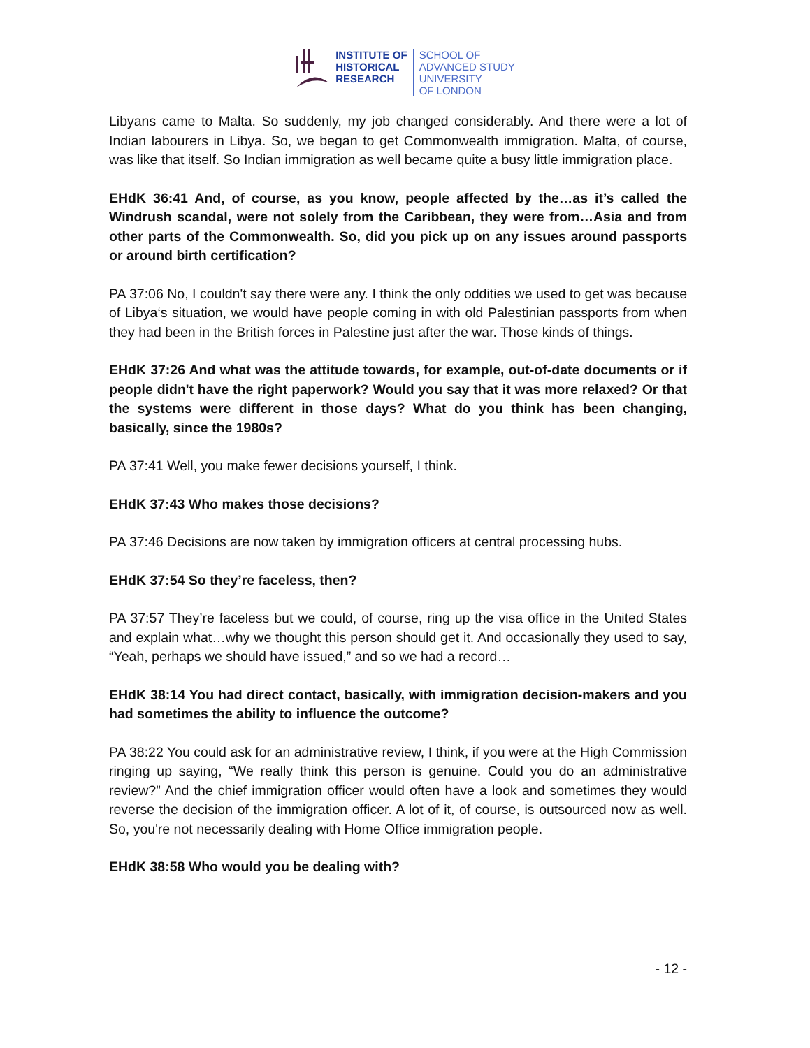INSTITUTE OF
HISTORICAL
RESEARCH
SCHOOL OF
ADVANCED STUDY
UNIVERSITY
OF LONDON
Libyans came to Malta. So suddenly, my job changed considerably. And there were a lot of Indian labourers in Libya. So, we began to get Commonwealth immigration. Malta, of course, was like that itself. So Indian immigration as well became quite a busy little immigration place.
EHdK 36:41 And, of course, as you know, people affected by the…as it’s called the Windrush scandal, were not solely from the Caribbean, they were from…Asia and from other parts of the Commonwealth. So, did you pick up on any issues around passports or around birth certification?
PA 37:06 No, I couldn't say there were any. I think the only oddities we used to get was because of Libya‘s situation, we would have people coming in with old Palestinian passports from when they had been in the British forces in Palestine just after the war. Those kinds of things.
EHdK 37:26 And what was the attitude towards, for example, out-of-date documents or if people didn't have the right paperwork? Would you say that it was more relaxed? Or that the systems were different in those days? What do you think has been changing, basically, since the 1980s?
PA 37:41 Well, you make fewer decisions yourself, I think.
EHdK 37:43 Who makes those decisions?
PA 37:46 Decisions are now taken by immigration officers at central processing hubs.
EHdK 37:54 So they’re faceless, then?
PA 37:57 They’re faceless but we could, of course, ring up the visa office in the United States and explain what…why we thought this person should get it. And occasionally they used to say, “Yeah, perhaps we should have issued,” and so we had a record…
EHdK 38:14 You had direct contact, basically, with immigration decision-makers and you had sometimes the ability to influence the outcome?
PA 38:22 You could ask for an administrative review, I think, if you were at the High Commission ringing up saying, “We really think this person is genuine. Could you do an administrative review?” And the chief immigration officer would often have a look and sometimes they would reverse the decision of the immigration officer. A lot of it, of course, is outsourced now as well. So, you're not necessarily dealing with Home Office immigration people.
EHdK 38:58 Who would you be dealing with?
- 12 -